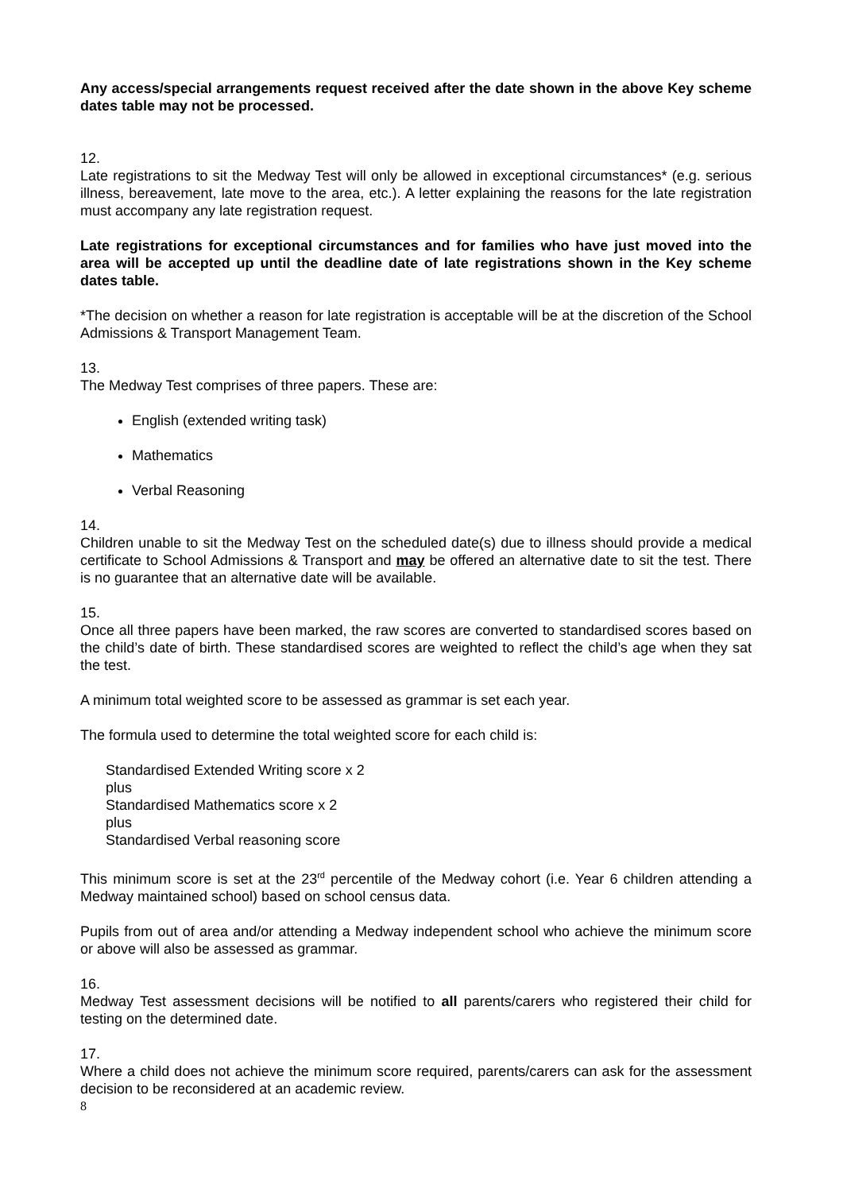Any access/special arrangements request received after the date shown in the above Key scheme dates table may not be processed.
12.
Late registrations to sit the Medway Test will only be allowed in exceptional circumstances* (e.g. serious illness, bereavement, late move to the area, etc.). A letter explaining the reasons for the late registration must accompany any late registration request.
Late registrations for exceptional circumstances and for families who have just moved into the area will be accepted up until the deadline date of late registrations shown in the Key scheme dates table.
*The decision on whether a reason for late registration is acceptable will be at the discretion of the School Admissions & Transport Management Team.
13.
The Medway Test comprises of three papers. These are:
English (extended writing task)
Mathematics
Verbal Reasoning
14.
Children unable to sit the Medway Test on the scheduled date(s) due to illness should provide a medical certificate to School Admissions & Transport and may be offered an alternative date to sit the test. There is no guarantee that an alternative date will be available.
15.
Once all three papers have been marked, the raw scores are converted to standardised scores based on the child’s date of birth. These standardised scores are weighted to reflect the child’s age when they sat the test.
A minimum total weighted score to be assessed as grammar is set each year.
The formula used to determine the total weighted score for each child is:
Standardised Extended Writing score x 2
plus
Standardised Mathematics score x 2
plus
Standardised Verbal reasoning score
This minimum score is set at the 23<sup>rd</sup> percentile of the Medway cohort (i.e. Year 6 children attending a Medway maintained school) based on school census data.
Pupils from out of area and/or attending a Medway independent school who achieve the minimum score or above will also be assessed as grammar.
16.
Medway Test assessment decisions will be notified to all parents/carers who registered their child for testing on the determined date.
17.
Where a child does not achieve the minimum score required, parents/carers can ask for the assessment decision to be reconsidered at an academic review.
8